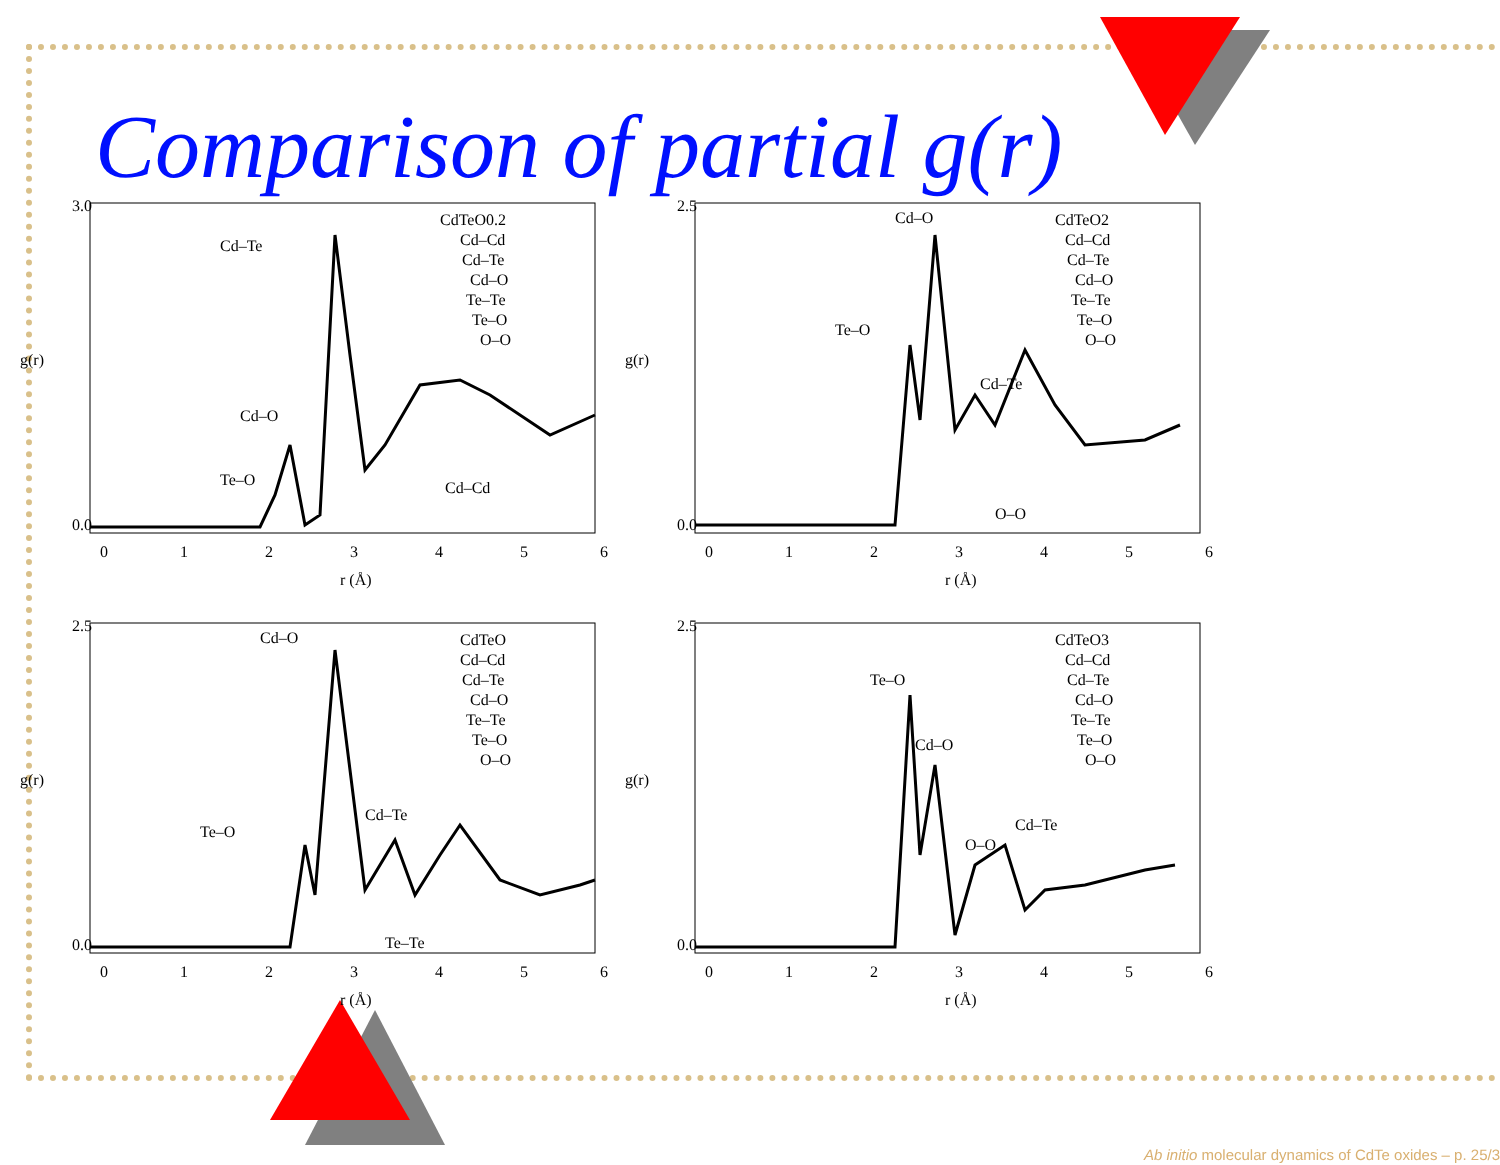Comparison of partial g(r)
3.0
0.0
g(r)
0
1
2
3
4
5
6
r (Å)
CdTeO0.2
Cd–Cd
Cd–Te
Cd–O
Te–Te
Te–O
O–O
Cd–Te
Cd–O
Te–O
Cd–Cd
2.5
0.0
g(r)
0
1
2
3
4
5
6
r (Å)
CdTeO2
Cd–Cd
Cd–Te
Cd–O
Te–Te
Te–O
O–O
Cd–O
Te–O
Cd–Te
O–O
2.5
0.0
g(r)
0
1
2
3
4
5
6
r (Å)
CdTeO
Cd–Cd
Cd–Te
Cd–O
Te–Te
Te–O
O–O
Cd–O
Te–O
Cd–Te
Te–Te
2.5
0.0
g(r)
0
1
2
3
4
5
6
r (Å)
CdTeO3
Cd–Cd
Cd–Te
Cd–O
Te–Te
Te–O
O–O
Te–O
Cd–O
O–O
Cd–Te
Ab initio molecular dynamics of CdTe oxides – p. 25/3